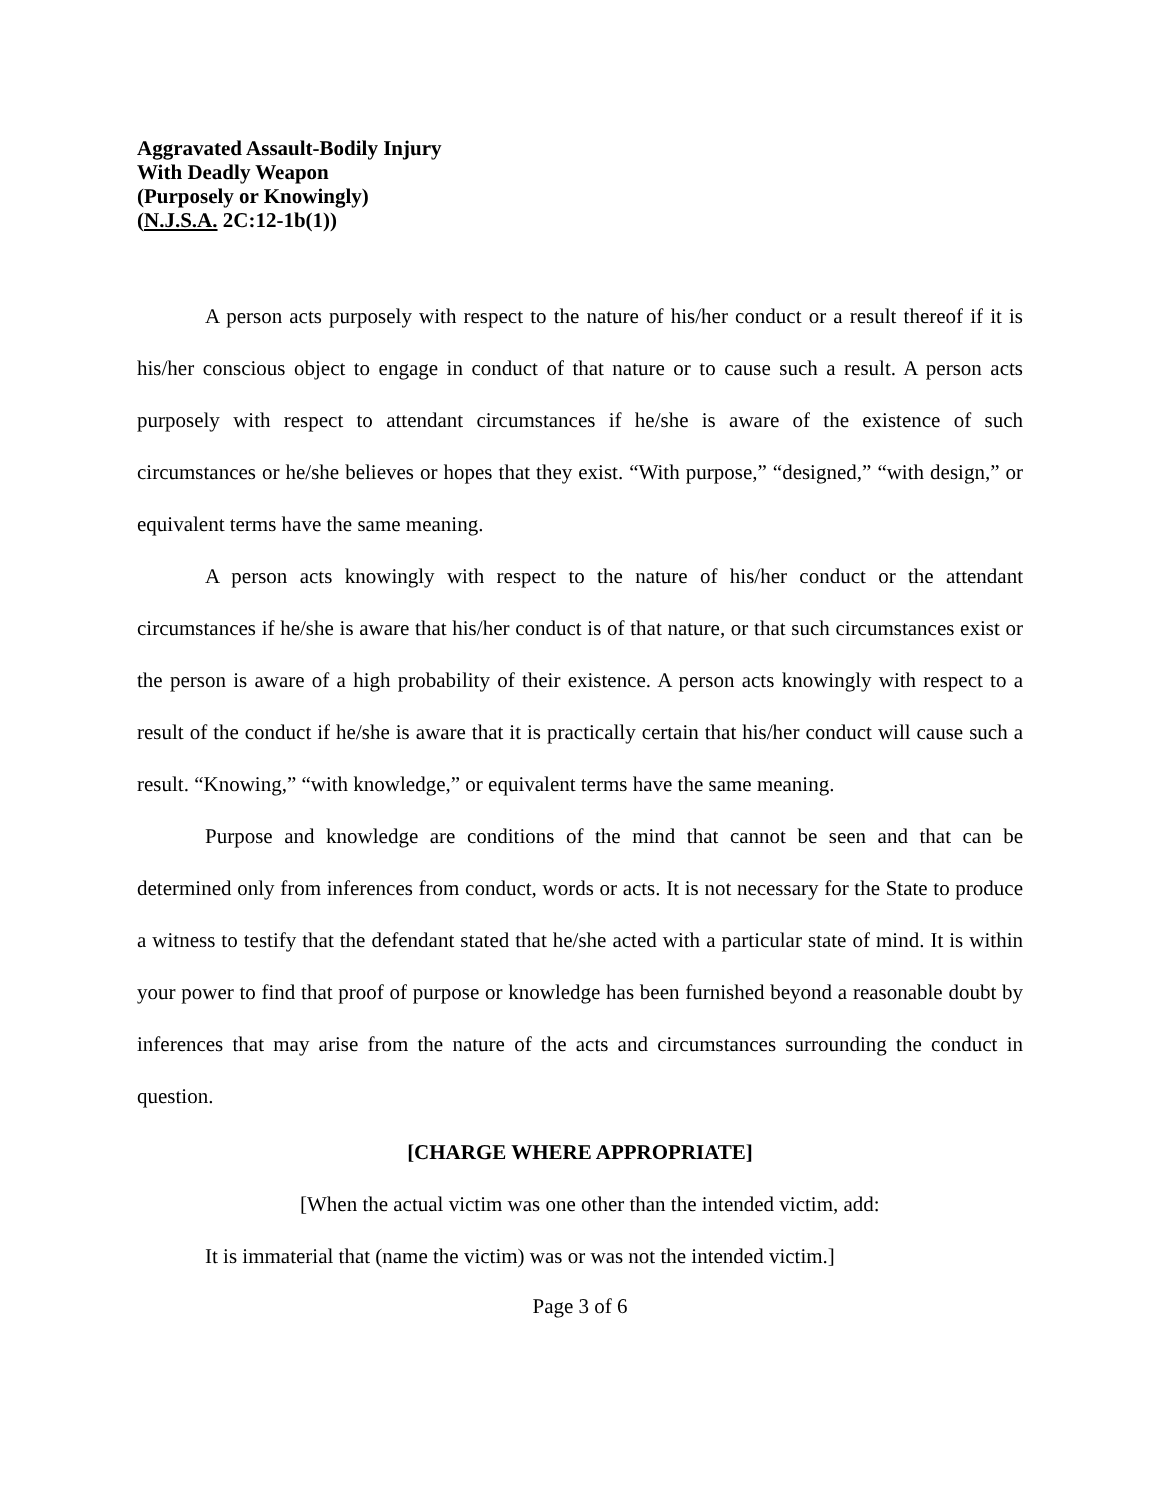Aggravated Assault-Bodily Injury
With Deadly Weapon
(Purposely or Knowingly)
(N.J.S.A. 2C:12-1b(1))
A person acts purposely with respect to the nature of his/her conduct or a result thereof if it is his/her conscious object to engage in conduct of that nature or to cause such a result. A person acts purposely with respect to attendant circumstances if he/she is aware of the existence of such circumstances or he/she believes or hopes that they exist. “With purpose,” “designed,” “with design,” or equivalent terms have the same meaning.
A person acts knowingly with respect to the nature of his/her conduct or the attendant circumstances if he/she is aware that his/her conduct is of that nature, or that such circumstances exist or the person is aware of a high probability of their existence. A person acts knowingly with respect to a result of the conduct if he/she is aware that it is practically certain that his/her conduct will cause such a result. “Knowing,” “with knowledge,” or equivalent terms have the same meaning.
Purpose and knowledge are conditions of the mind that cannot be seen and that can be determined only from inferences from conduct, words or acts. It is not necessary for the State to produce a witness to testify that the defendant stated that he/she acted with a particular state of mind. It is within your power to find that proof of purpose or knowledge has been furnished beyond a reasonable doubt by inferences that may arise from the nature of the acts and circumstances surrounding the conduct in question.
[CHARGE WHERE APPROPRIATE]
[When the actual victim was one other than the intended victim, add:
It is immaterial that (name the victim) was or was not the intended victim.]
Page 3 of 6